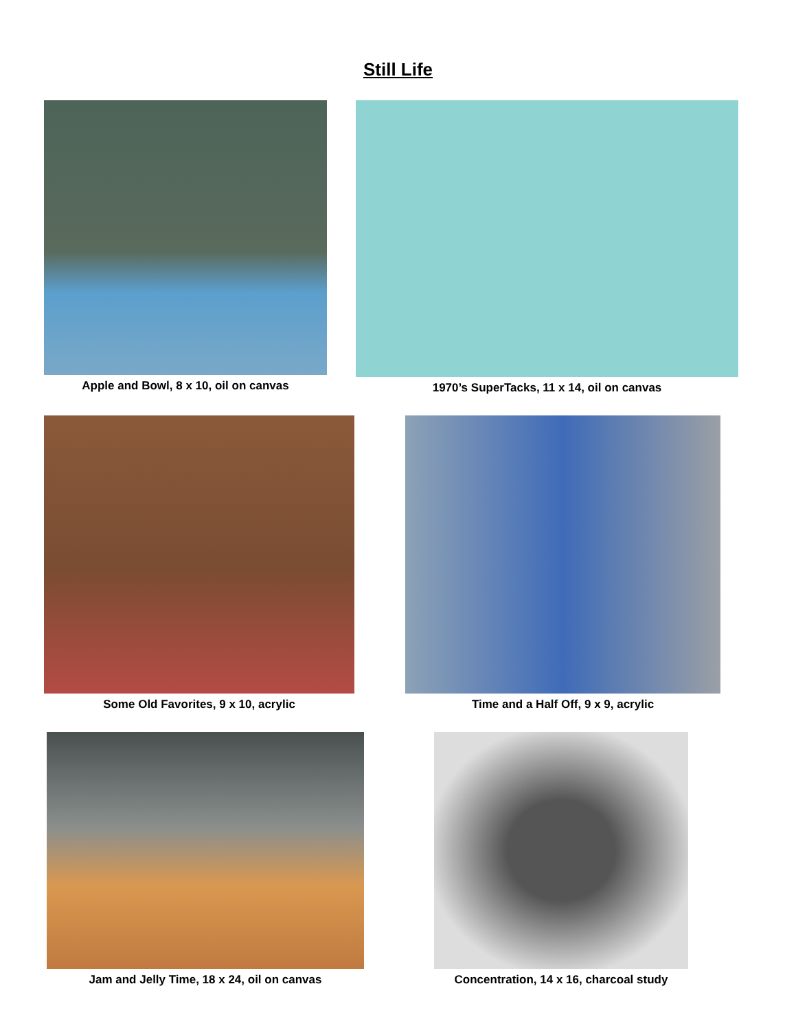Still Life
Apple and Bowl, 8 x 10, oil on canvas 1970’s SuperTacks, 11 x 14, oil on canvas
Some Old Favorites, 9 x 10, acrylic Time and a Half Off, 9 x 9, acrylic
Jam and Jelly Time, 18 x 24, oil on canvas Concentration, 14 x 16, charcoal study